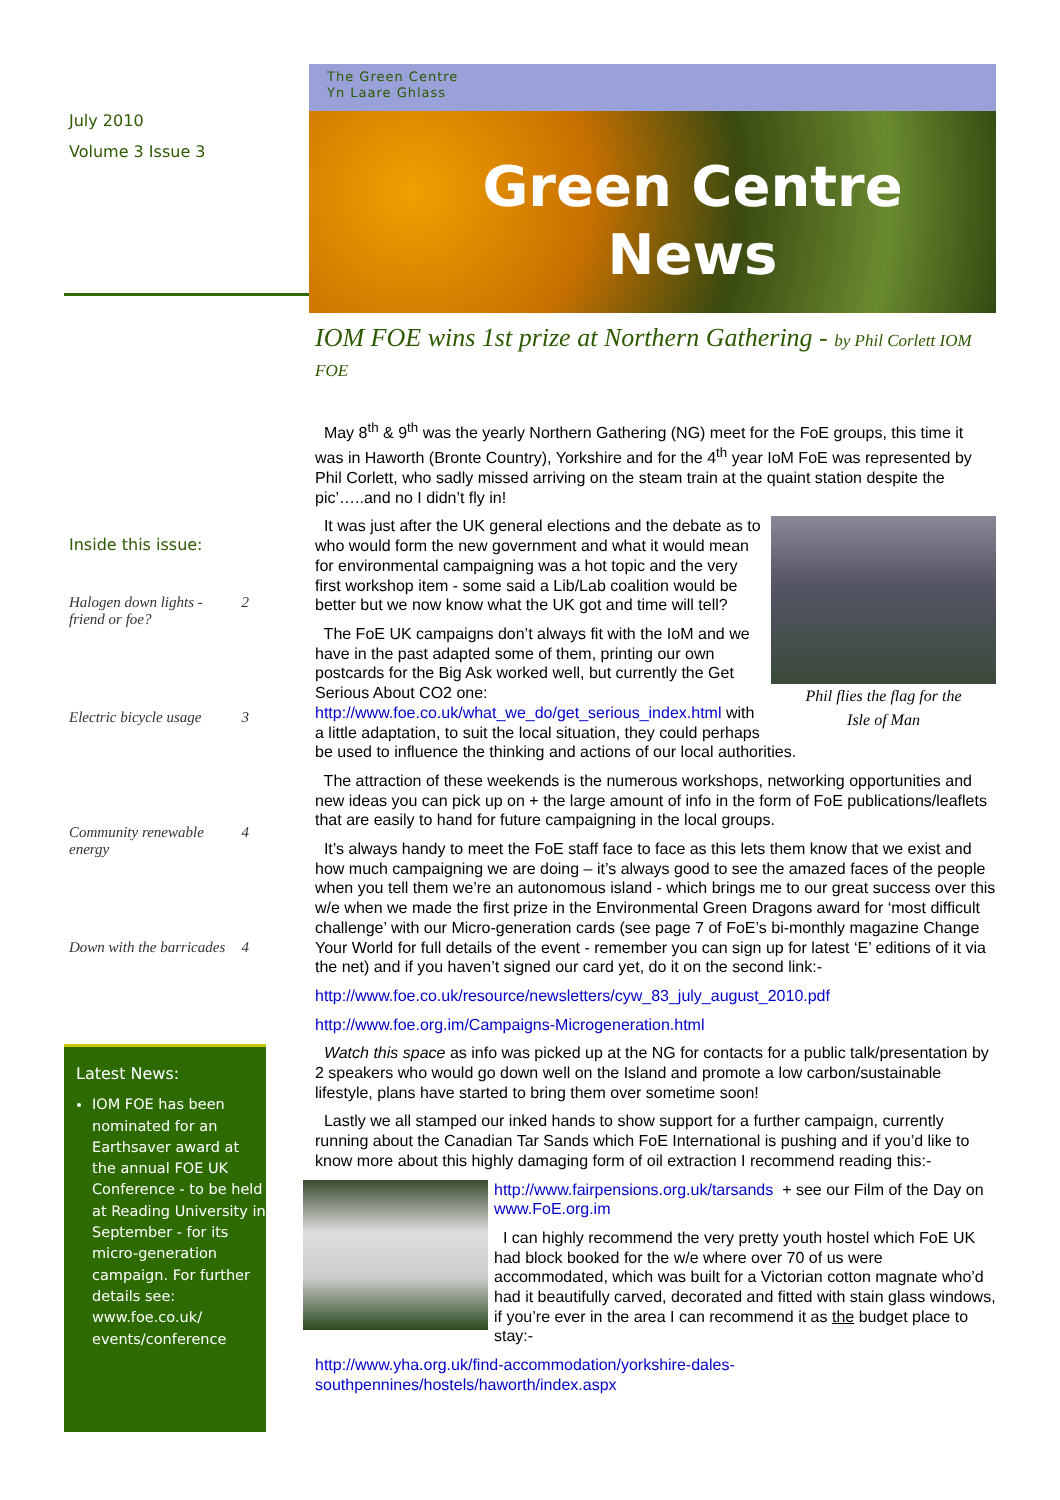July 2010
Volume 3 Issue 3
Inside this issue:
Halogen down lights - friend or foe? 2
Electric bicycle usage 3
Community renewable energy 4
Down with the barricades 4
Latest News:
IOM FOE has been nominated for an Earthsaver award at the annual FOE UK Conference - to be held at Reading University in September - for its micro-generation campaign. For further details see: www.foe.co.uk/ events/conference
The Green Centre
Yn Laare Ghlass
Green Centre
News
IOM FOE wins 1st prize at Northern Gathering - by Phil Corlett IOM FOE
May 8<sup>th</sup> & 9<sup>th</sup> was the yearly Northern Gathering (NG) meet for the FoE groups, this time it was in Haworth (Bronte Country), Yorkshire and for the 4<sup>th</sup> year IoM FoE was represented by Phil Corlett, who sadly missed arriving on the steam train at the quaint station despite the pic’…..and no I didn’t fly in!
Phil flies the flag for the
Isle of Man
It was just after the UK general elections and the debate as to who would form the new government and what it would mean for environmental campaigning was a hot topic and the very first workshop item - some said a Lib/Lab coalition would be better but we now know what the UK got and time will tell?
The FoE UK campaigns don’t always fit with the IoM and we have in the past adapted some of them, printing our own postcards for the Big Ask worked well, but currently the Get Serious About CO2 one: http://www.foe.co.uk/what_we_do/get_serious_index.html with a little adaptation, to suit the local situation, they could perhaps be used to influence the thinking and actions of our local authorities.
The attraction of these weekends is the numerous workshops, networking opportunities and new ideas you can pick up on + the large amount of info in the form of FoE publications/leaflets that are easily to hand for future campaigning in the local groups.
It’s always handy to meet the FoE staff face to face as this lets them know that we exist and how much campaigning we are doing – it’s always good to see the amazed faces of the people when you tell them we’re an autonomous island - which brings me to our great success over this w/e when we made the first prize in the Environmental Green Dragons award for ‘most difficult challenge’ with our Micro-generation cards (see page 7 of FoE’s bi-monthly magazine Change Your World for full details of the event - remember you can sign up for latest ‘E’ editions of it via the net) and if you haven’t signed our card yet, do it on the second link:-
http://www.foe.co.uk/resource/newsletters/cyw_83_july_august_2010.pdf
http://www.foe.org.im/Campaigns-Microgeneration.html
Watch this space as info was picked up at the NG for contacts for a public talk/presentation by 2 speakers who would go down well on the Island and promote a low carbon/sustainable lifestyle, plans have started to bring them over sometime soon!
Lastly we all stamped our inked hands to show support for a further campaign, currently running about the Canadian Tar Sands which FoE International is pushing and if you’d like to know more about this highly damaging form of oil extraction I recommend reading this:-
http://www.fairpensions.org.uk/tarsands + see our Film of the Day on www.FoE.org.im
I can highly recommend the very pretty youth hostel which FoE UK had block booked for the w/e where over 70 of us were accommodated, which was built for a Victorian cotton magnate who’d had it beautifully carved, decorated and fitted with stain glass windows, if you’re ever in the area I can recommend it as the budget place to stay:-
http://www.yha.org.uk/find-accommodation/yorkshire-dales-southpennines/hostels/haworth/index.aspx